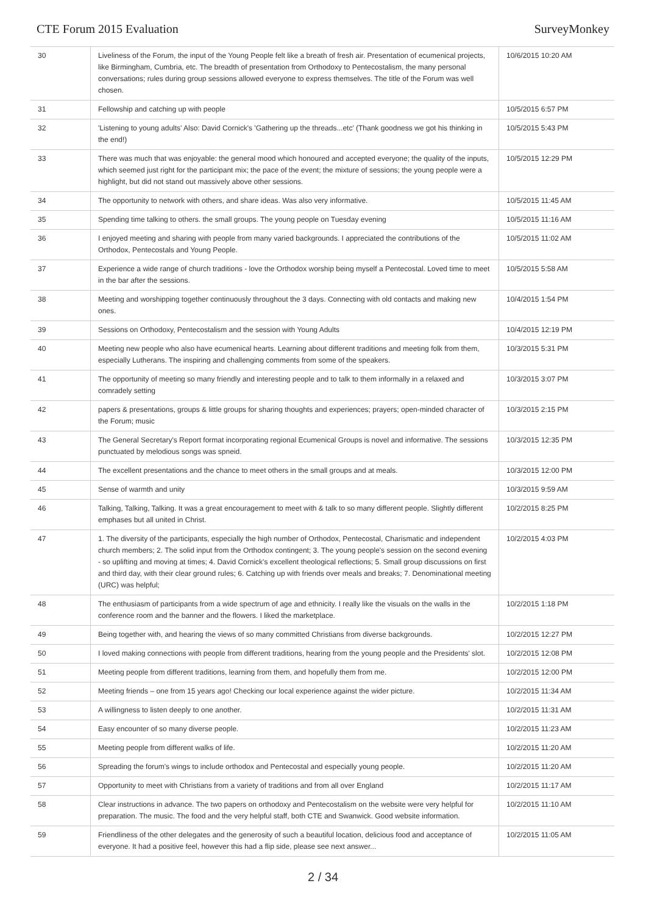CTE Forum 2015 Evaluation SurveyMonkey
| 30 | Liveliness of the Forum, the input of the Young People felt like a breath of fresh air. Presentation of ecumenical projects, like Birmingham, Cumbria, etc. The breadth of presentation from Orthodoxy to Pentecostalism, the many personal conversations; rules during group sessions allowed everyone to express themselves. The title of the Forum was well chosen. | 10/6/2015 10:20 AM |
| 31 | Fellowship and catching up with people | 10/5/2015 6:57 PM |
| 32 | 'Listening to young adults' Also: David Cornick's 'Gathering up the threads...etc' (Thank goodness we got his thinking in the end!) | 10/5/2015 5:43 PM |
| 33 | There was much that was enjoyable: the general mood which honoured and accepted everyone; the quality of the inputs, which seemed just right for the participant mix; the pace of the event; the mixture of sessions; the young people were a highlight, but did not stand out massively above other sessions. | 10/5/2015 12:29 PM |
| 34 | The opportunity to network with others, and share ideas. Was also very informative. | 10/5/2015 11:45 AM |
| 35 | Spending time talking to others. the small groups. The young people on Tuesday evening | 10/5/2015 11:16 AM |
| 36 | I enjoyed meeting and sharing with people from many varied backgrounds. I appreciated the contributions of the Orthodox, Pentecostals and Young People. | 10/5/2015 11:02 AM |
| 37 | Experience a wide range of church traditions - love the Orthodox worship being myself a Pentecostal. Loved time to meet in the bar after the sessions. | 10/5/2015 5:58 AM |
| 38 | Meeting and worshipping together continuously throughout the 3 days. Connecting with old contacts and making new ones. | 10/4/2015 1:54 PM |
| 39 | Sessions on Orthodoxy, Pentecostalism and the session with Young Adults | 10/4/2015 12:19 PM |
| 40 | Meeting new people who also have ecumenical hearts. Learning about different traditions and meeting folk from them, especially Lutherans. The inspiring and challenging comments from some of the speakers. | 10/3/2015 5:31 PM |
| 41 | The opportunity of meeting so many friendly and interesting people and to talk to them informally in a relaxed and comradely setting | 10/3/2015 3:07 PM |
| 42 | papers & presentations, groups & little groups for sharing thoughts and experiences; prayers; open-minded character of the Forum; music | 10/3/2015 2:15 PM |
| 43 | The General Secretary's Report format incorporating regional Ecumenical Groups is novel and informative. The sessions punctuated by melodious songs was spneid. | 10/3/2015 12:35 PM |
| 44 | The excellent presentations and the chance to meet others in the small groups and at meals. | 10/3/2015 12:00 PM |
| 45 | Sense of warmth and unity | 10/3/2015 9:59 AM |
| 46 | Talking, Talking, Talking. It was a great encouragement to meet with & talk to so many different people. Slightly different emphases but all united in Christ. | 10/2/2015 8:25 PM |
| 47 | 1. The diversity of the participants, especially the high number of Orthodox, Pentecostal, Charismatic and independent church members; 2. The solid input from the Orthodox contingent; 3. The young people's session on the second evening - so uplifting and moving at times; 4. David Cornick's excellent theological reflections; 5. Small group discussions on first and third day, with their clear ground rules; 6. Catching up with friends over meals and breaks; 7. Denominational meeting (URC) was helpful; | 10/2/2015 4:03 PM |
| 48 | The enthusiasm of participants from a wide spectrum of age and ethnicity. I really like the visuals on the walls in the conference room and the banner and the flowers. I liked the marketplace. | 10/2/2015 1:18 PM |
| 49 | Being together with, and hearing the views of so many committed Christians from diverse backgrounds. | 10/2/2015 12:27 PM |
| 50 | I loved making connections with people from different traditions, hearing from the young people and the Presidents' slot. | 10/2/2015 12:08 PM |
| 51 | Meeting people from different traditions, learning from them, and hopefully them from me. | 10/2/2015 12:00 PM |
| 52 | Meeting friends – one from 15 years ago! Checking our local experience against the wider picture. | 10/2/2015 11:34 AM |
| 53 | A willingness to listen deeply to one another. | 10/2/2015 11:31 AM |
| 54 | Easy encounter of so many diverse people. | 10/2/2015 11:23 AM |
| 55 | Meeting people from different walks of life. | 10/2/2015 11:20 AM |
| 56 | Spreading the forum's wings to include orthodox and Pentecostal and especially young people. | 10/2/2015 11:20 AM |
| 57 | Opportunity to meet with Christians from a variety of traditions and from all over England | 10/2/2015 11:17 AM |
| 58 | Clear instructions in advance. The two papers on orthodoxy and Pentecostalism on the website were very helpful for preparation. The music. The food and the very helpful staff, both CTE and Swanwick. Good website information. | 10/2/2015 11:10 AM |
| 59 | Friendliness of the other delegates and the generosity of such a beautiful location, delicious food and acceptance of everyone. It had a positive feel, however this had a flip side, please see next answer... | 10/2/2015 11:05 AM |
2 / 34